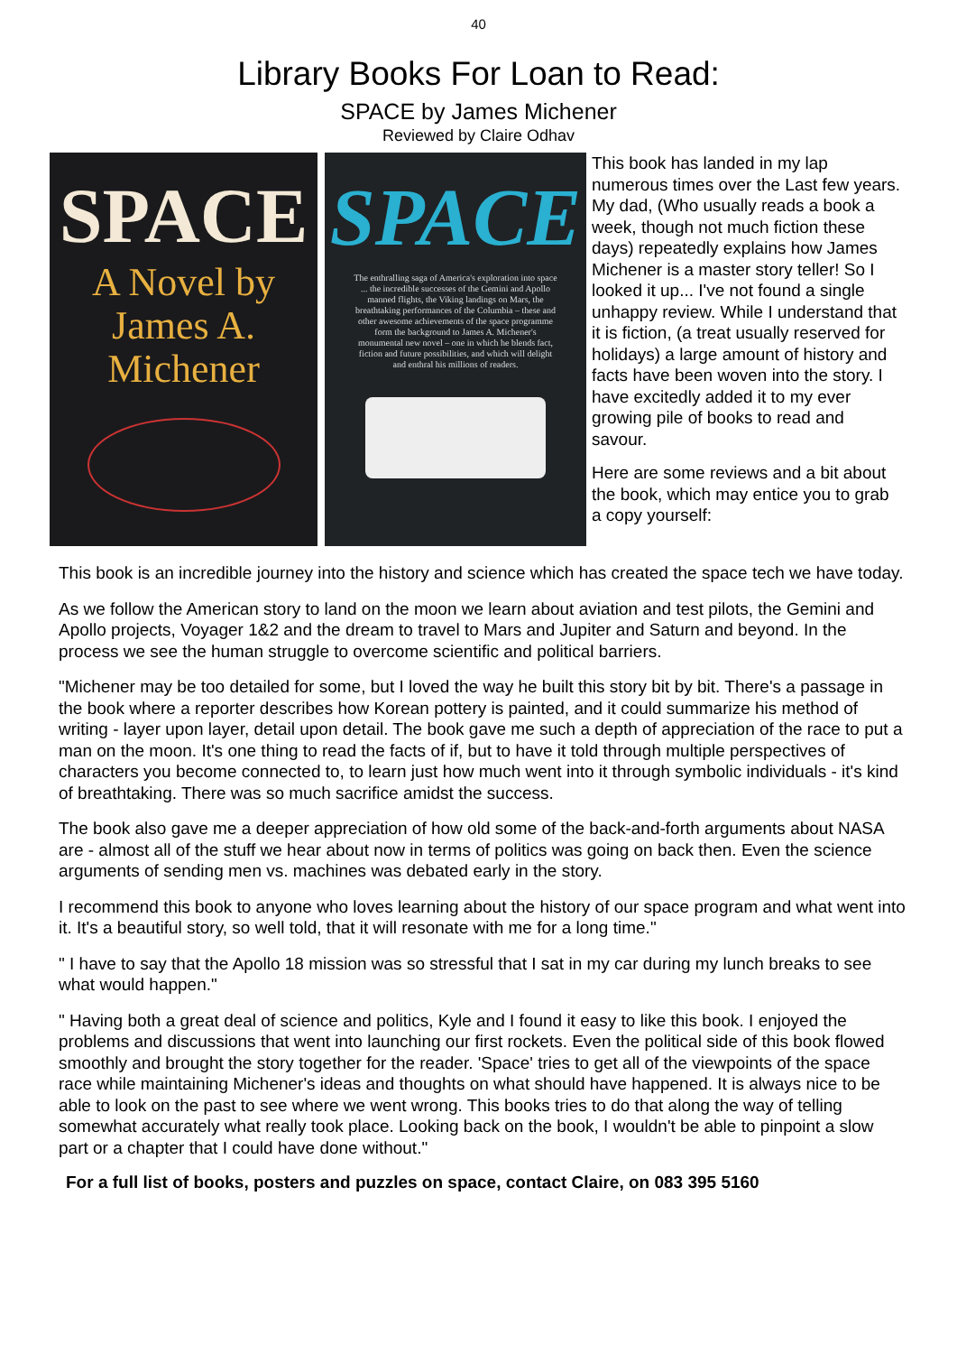40
Library Books For Loan to Read:
SPACE by James Michener
Reviewed by Claire Odhav
SPACE
A Novel by
James A.
Michener
SPACE
The enthralling saga of America's exploration into space ... the incredible successes of the Gemini and Apollo manned flights, the Viking landings on Mars, the breathtaking performances of the Columbia – these and other awesome achievements of the space programme form the background to James A. Michener's monumental new novel – one in which he blends fact, fiction and future possibilities, and which will delight and enthral his millions of readers.
This book has landed in my lap numerous times over the Last few years. My dad, (Who usually reads a book a week, though not much fiction these days) repeatedly explains how James Michener is a master story teller! So I looked it up... I've not found a single unhappy review. While I understand that it is fiction, (a treat usually reserved for holidays) a large amount of history and facts have been woven into the story. I have excitedly added it to my ever growing pile of books to read and savour.
Here are some reviews and a bit about the book, which may entice you to grab a copy yourself:
This book is an incredible journey into the history and science which has created the space tech we have today.
As we follow the American story to land on the moon we learn about aviation and test pilots, the Gemini and Apollo projects, Voyager 1&2 and the dream to travel to Mars and Jupiter and Saturn and beyond. In the process we see the human struggle to overcome scientific and political barriers.
"Michener may be too detailed for some, but I loved the way he built this story bit by bit. There's a passage in the book where a reporter describes how Korean pottery is painted, and it could summarize his method of writing - layer upon layer, detail upon detail. The book gave me such a depth of appreciation of the race to put a man on the moon. It's one thing to read the facts of if, but to have it told through multiple perspectives of characters you become connected to, to learn just how much went into it through symbolic individuals - it's kind of breathtaking. There was so much sacrifice amidst the success.
The book also gave me a deeper appreciation of how old some of the back-and-forth arguments about NASA are - almost all of the stuff we hear about now in terms of politics was going on back then. Even the science arguments of sending men vs. machines was debated early in the story.
I recommend this book to anyone who loves learning about the history of our space program and what went into it. It's a beautiful story, so well told, that it will resonate with me for a long time."
" I have to say that the Apollo 18 mission was so stressful that I sat in my car during my lunch breaks to see what would happen."
" Having both a great deal of science and politics, Kyle and I found it easy to like this book. I enjoyed the problems and discussions that went into launching our first rockets. Even the political side of this book flowed smoothly and brought the story together for the reader. 'Space' tries to get all of the viewpoints of the space race while maintaining Michener's ideas and thoughts on what should have happened. It is always nice to be able to look on the past to see where we went wrong. This books tries to do that along the way of telling somewhat accurately what really took place. Looking back on the book, I wouldn't be able to pinpoint a slow part or a chapter that I could have done without."
For a full list of books, posters and puzzles on space, contact Claire, on 083 395 5160